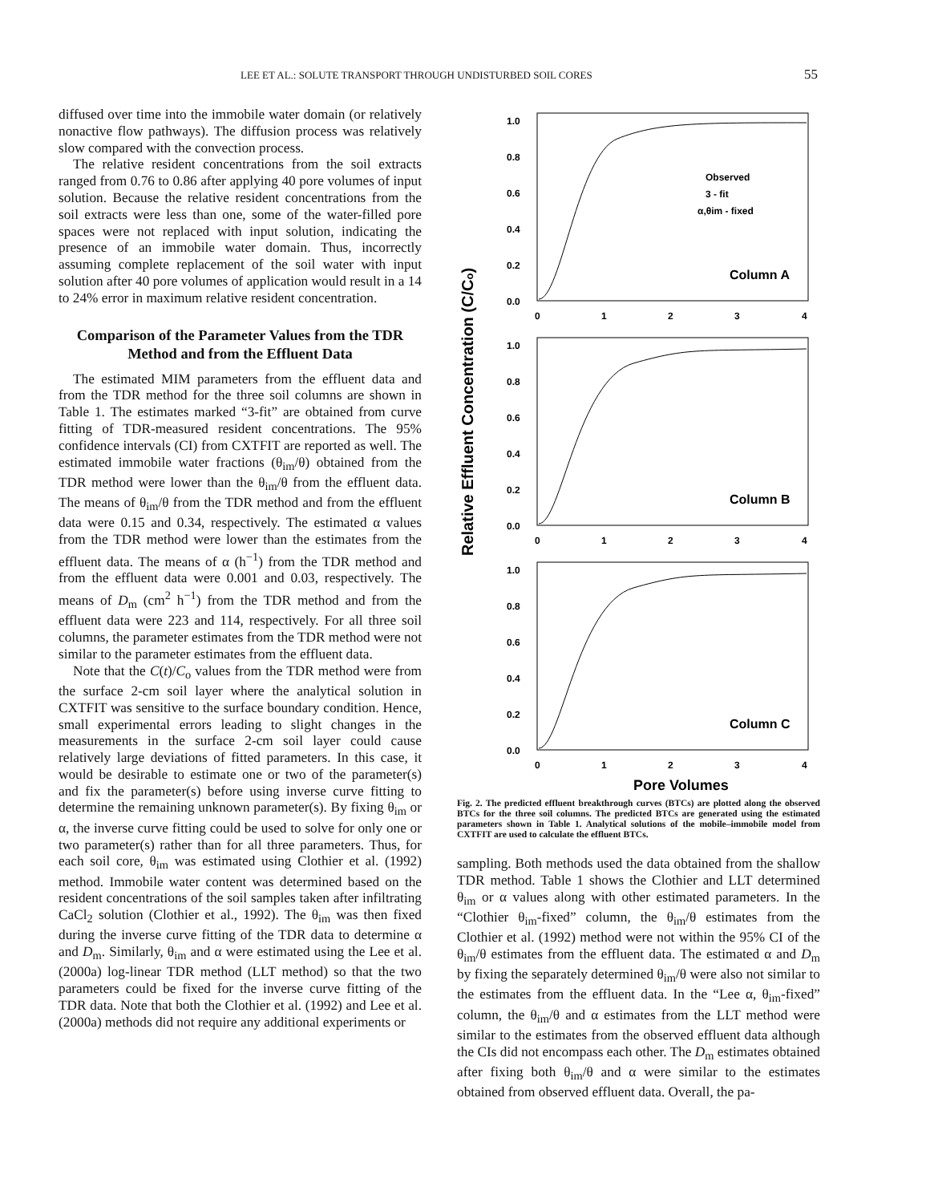LEE ET AL.: SOLUTE TRANSPORT THROUGH UNDISTURBED SOIL CORES 55
diffused over time into the immobile water domain (or relatively nonactive flow pathways). The diffusion process was relatively slow compared with the convection process.
The relative resident concentrations from the soil extracts ranged from 0.76 to 0.86 after applying 40 pore volumes of input solution. Because the relative resident concentrations from the soil extracts were less than one, some of the water-filled pore spaces were not replaced with input solution, indicating the presence of an immobile water domain. Thus, incorrectly assuming complete replacement of the soil water with input solution after 40 pore volumes of application would result in a 14 to 24% error in maximum relative resident concentration.
Comparison of the Parameter Values from the TDR Method and from the Effluent Data
The estimated MIM parameters from the effluent data and from the TDR method for the three soil columns are shown in Table 1. The estimates marked “3-fit” are obtained from curve fitting of TDR-measured resident concentrations. The 95% confidence intervals (CI) from CXTFIT are reported as well. The estimated immobile water fractions (θ<sub>im</sub>/θ) obtained from the TDR method were lower than the θ<sub>im</sub>/θ from the effluent data. The means of θ<sub>im</sub>/θ from the TDR method and from the effluent data were 0.15 and 0.34, respectively. The estimated α values from the TDR method were lower than the estimates from the effluent data. The means of α (h<sup>−1</sup>) from the TDR method and from the effluent data were 0.001 and 0.03, respectively. The means of D<sub>m</sub> (cm<sup>2</sup> h<sup>−1</sup>) from the TDR method and from the effluent data were 223 and 114, respectively. For all three soil columns, the parameter estimates from the TDR method were not similar to the parameter estimates from the effluent data.
Note that the C(t)/C<sub>o</sub> values from the TDR method were from the surface 2-cm soil layer where the analytical solution in CXTFIT was sensitive to the surface boundary condition. Hence, small experimental errors leading to slight changes in the measurements in the surface 2-cm soil layer could cause relatively large deviations of fitted parameters. In this case, it would be desirable to estimate one or two of the parameter(s) and fix the parameter(s) before using inverse curve fitting to determine the remaining unknown parameter(s). By fixing θ<sub>im</sub> or α, the inverse curve fitting could be used to solve for only one or two parameter(s) rather than for all three parameters. Thus, for each soil core, θ<sub>im</sub> was estimated using Clothier et al. (1992) method. Immobile water content was determined based on the resident concentrations of the soil samples taken after infiltrating CaCl<sub>2</sub> solution (Clothier et al., 1992). The θ<sub>im</sub> was then fixed during the inverse curve fitting of the TDR data to determine α and D<sub>m</sub>. Similarly, θ<sub>im</sub> and α were estimated using the Lee et al. (2000a) log-linear TDR method (LLT method) so that the two parameters could be fixed for the inverse curve fitting of the TDR data. Note that both the Clothier et al. (1992) and Lee et al. (2000a) methods did not require any additional experiments or
Relative Effluent Concentration (C/Co)
1.0
0.8
0.6
0.4
0.2
0.0
0
1
2
3
4
Observed
3 - fit
α,θim - fixed
Column A
1.0
0.8
0.6
0.4
0.2
0.0
0
1
2
3
4
Column B
1.0
0.8
0.6
0.4
0.2
0.0
0
1
2
3
4
Column C
Pore Volumes
Fig. 2. The predicted effluent breakthrough curves (BTCs) are plotted along the observed BTCs for the three soil columns. The predicted BTCs are generated using the estimated parameters shown in Table 1. Analytical solutions of the mobile–immobile model from CXTFIT are used to calculate the effluent BTCs.
sampling. Both methods used the data obtained from the shallow TDR method. Table 1 shows the Clothier and LLT determined θ<sub>im</sub> or α values along with other estimated parameters. In the “Clothier θ<sub>im</sub>-fixed” column, the θ<sub>im</sub>/θ estimates from the Clothier et al. (1992) method were not within the 95% CI of the θ<sub>im</sub>/θ estimates from the effluent data. The estimated α and D<sub>m</sub> by fixing the separately determined θ<sub>im</sub>/θ were also not similar to the estimates from the effluent data. In the “Lee α, θ<sub>im</sub>-fixed” column, the θ<sub>im</sub>/θ and α estimates from the LLT method were similar to the estimates from the observed effluent data although the CIs did not encompass each other. The D<sub>m</sub> estimates obtained after fixing both θ<sub>im</sub>/θ and α were similar to the estimates obtained from observed effluent data. Overall, the pa-